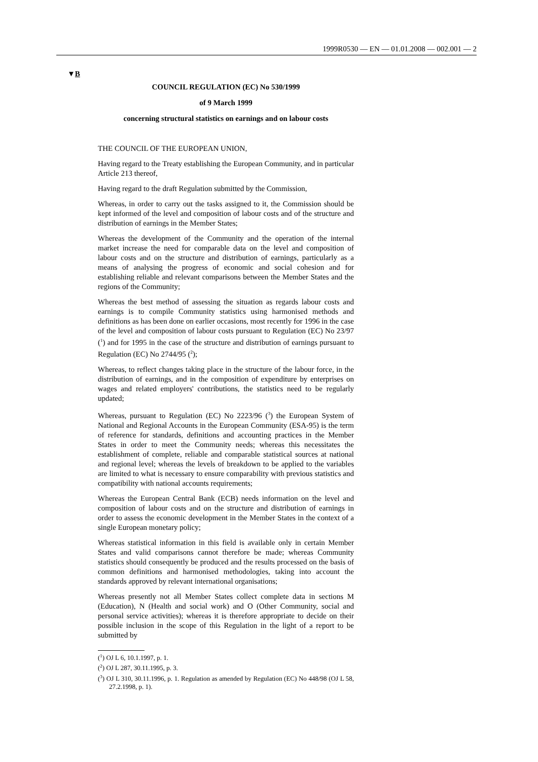1999R0530 — EN — 01.01.2008 — 002.001 — 2
▼B
COUNCIL REGULATION (EC) No 530/1999
of 9 March 1999
concerning structural statistics on earnings and on labour costs
THE COUNCIL OF THE EUROPEAN UNION,
Having regard to the Treaty establishing the European Community, and in particular Article 213 thereof,
Having regard to the draft Regulation submitted by the Commission,
Whereas, in order to carry out the tasks assigned to it, the Commission should be kept informed of the level and composition of labour costs and of the structure and distribution of earnings in the Member States;
Whereas the development of the Community and the operation of the internal market increase the need for comparable data on the level and composition of labour costs and on the structure and distribution of earnings, particularly as a means of analysing the progress of economic and social cohesion and for establishing reliable and relevant comparisons between the Member States and the regions of the Community;
Whereas the best method of assessing the situation as regards labour costs and earnings is to compile Community statistics using harmonised methods and definitions as has been done on earlier occasions, most recently for 1996 in the case of the level and composition of labour costs pursuant to Regulation (EC) No 23/97 (<sup>1</sup>) and for 1995 in the case of the structure and distribution of earnings pursuant to Regulation (EC) No 2744/95 (<sup>2</sup>);
Whereas, to reflect changes taking place in the structure of the labour force, in the distribution of earnings, and in the composition of expenditure by enterprises on wages and related employers' contributions, the statistics need to be regularly updated;
Whereas, pursuant to Regulation (EC) No 2223/96 (<sup>3</sup>) the European System of National and Regional Accounts in the European Community (ESA-95) is the term of reference for standards, definitions and accounting practices in the Member States in order to meet the Community needs; whereas this necessitates the establishment of complete, reliable and comparable statistical sources at national and regional level; whereas the levels of breakdown to be applied to the variables are limited to what is necessary to ensure comparability with previous statistics and compatibility with national accounts requirements;
Whereas the European Central Bank (ECB) needs information on the level and composition of labour costs and on the structure and distribution of earnings in order to assess the economic development in the Member States in the context of a single European monetary policy;
Whereas statistical information in this field is available only in certain Member States and valid comparisons cannot therefore be made; whereas Community statistics should consequently be produced and the results processed on the basis of common definitions and harmonised methodologies, taking into account the standards approved by relevant international organisations;
Whereas presently not all Member States collect complete data in sections M (Education), N (Health and social work) and O (Other Community, social and personal service activities); whereas it is therefore appropriate to decide on their possible inclusion in the scope of this Regulation in the light of a report to be submitted by
(<sup>1</sup>) OJ L 6, 10.1.1997, p. 1.
(<sup>2</sup>) OJ L 287, 30.11.1995, p. 3.
(<sup>3</sup>) OJ L 310, 30.11.1996, p. 1. Regulation as amended by Regulation (EC) No 448/98 (OJ L 58, 27.2.1998, p. 1).